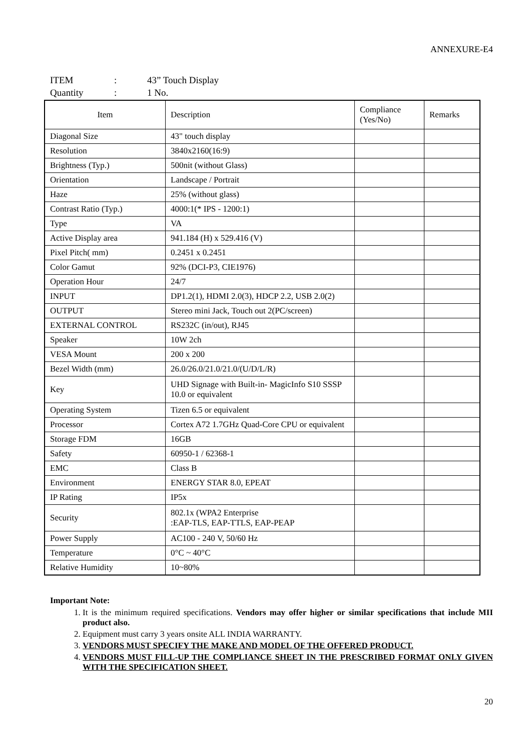ANNEXURE-E4
ITEM: 43” Touch Display
Quantity: 1 No.
| Item | Description | Compliance (Yes/No) | Remarks |
| --- | --- | --- | --- |
| Diagonal Size | 43" touch display | | |
| Resolution | 3840x2160(16:9) | | |
| Brightness (Typ.) | 500nit (without Glass) | | |
| Orientation | Landscape / Portrait | | |
| Haze | 25% (without glass) | | |
| Contrast Ratio (Typ.) | 4000:1(* IPS - 1200:1) | | |
| Type | VA | | |
| Active Display area | 941.184 (H) x 529.416 (V) | | |
| Pixel Pitch( mm) | 0.2451 x 0.2451 | | |
| Color Gamut | 92% (DCI-P3, CIE1976) | | |
| Operation Hour | 24/7 | | |
| INPUT | DP1.2(1), HDMI 2.0(3), HDCP 2.2, USB 2.0(2) | | |
| OUTPUT | Stereo mini Jack, Touch out 2(PC/screen) | | |
| EXTERNAL CONTROL | RS232C (in/out), RJ45 | | |
| Speaker | 10W 2ch | | |
| VESA Mount | 200 x 200 | | |
| Bezel Width (mm) | 26.0/26.0/21.0/21.0/(U/D/L/R) | | |
| Key | UHD Signage with Built-in- MagicInfo S10 SSSP 10.0 or equivalent | | |
| Operating System | Tizen 6.5 or equivalent | | |
| Processor | Cortex A72 1.7GHz Quad-Core CPU or equivalent | | |
| Storage FDM | 16GB | | |
| Safety | 60950-1 / 62368-1 | | |
| EMC | Class B | | |
| Environment | ENERGY STAR 8.0, EPEAT | | |
| IP Rating | IP5x | | |
| Security | 802.1x (WPA2 Enterprise :EAP-TLS, EAP-TTLS, EAP-PEAP | | |
| Power Supply | AC100 - 240 V, 50/60 Hz | | |
| Temperature | 0°C ~ 40°C | | |
| Relative Humidity | 10~80% | | |
Important Note:
1. It is the minimum required specifications. Vendors may offer higher or similar specifications that include MII product also.
2. Equipment must carry 3 years onsite ALL INDIA WARRANTY.
3. VENDORS MUST SPECIFY THE MAKE AND MODEL OF THE OFFERED PRODUCT.
4. VENDORS MUST FILL-UP THE COMPLIANCE SHEET IN THE PRESCRIBED FORMAT ONLY GIVEN WITH THE SPECIFICATION SHEET.
20